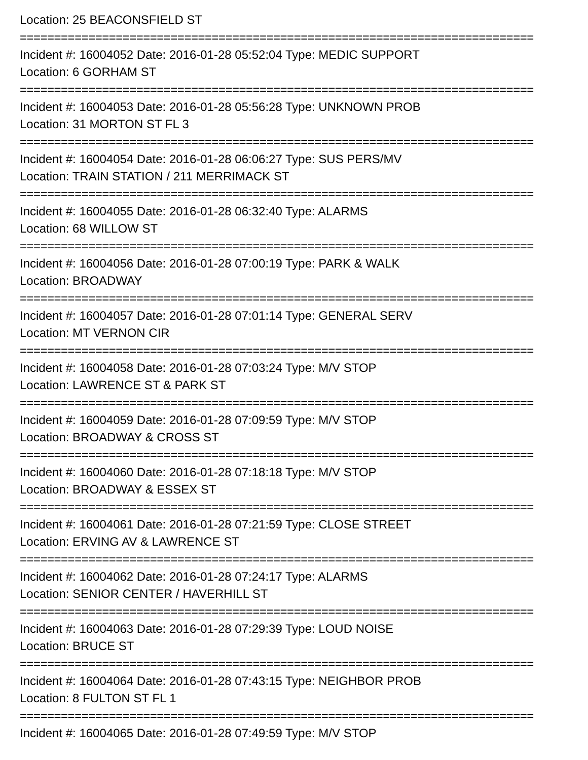Location: 25 BEACONSFIELD ST
===========================================================================
Incident #: 16004052 Date: 2016-01-28 05:52:04 Type: MEDIC SUPPORT
Location: 6 GORHAM ST
===========================================================================
Incident #: 16004053 Date: 2016-01-28 05:56:28 Type: UNKNOWN PROB
Location: 31 MORTON ST FL 3
===========================================================================
Incident #: 16004054 Date: 2016-01-28 06:06:27 Type: SUS PERS/MV
Location: TRAIN STATION / 211 MERRIMACK ST
===========================================================================
Incident #: 16004055 Date: 2016-01-28 06:32:40 Type: ALARMS
Location: 68 WILLOW ST
===========================================================================
Incident #: 16004056 Date: 2016-01-28 07:00:19 Type: PARK & WALK
Location: BROADWAY
===========================================================================
Incident #: 16004057 Date: 2016-01-28 07:01:14 Type: GENERAL SERV
Location: MT VERNON CIR
===========================================================================
Incident #: 16004058 Date: 2016-01-28 07:03:24 Type: M/V STOP
Location: LAWRENCE ST & PARK ST
===========================================================================
Incident #: 16004059 Date: 2016-01-28 07:09:59 Type: M/V STOP
Location: BROADWAY & CROSS ST
===========================================================================
Incident #: 16004060 Date: 2016-01-28 07:18:18 Type: M/V STOP
Location: BROADWAY & ESSEX ST
===========================================================================
Incident #: 16004061 Date: 2016-01-28 07:21:59 Type: CLOSE STREET
Location: ERVING AV & LAWRENCE ST
===========================================================================
Incident #: 16004062 Date: 2016-01-28 07:24:17 Type: ALARMS
Location: SENIOR CENTER / HAVERHILL ST
===========================================================================
Incident #: 16004063 Date: 2016-01-28 07:29:39 Type: LOUD NOISE
Location: BRUCE ST
===========================================================================
Incident #: 16004064 Date: 2016-01-28 07:43:15 Type: NEIGHBOR PROB
Location: 8 FULTON ST FL 1
===========================================================================
Incident #: 16004065 Date: 2016-01-28 07:49:59 Type: M/V STOP